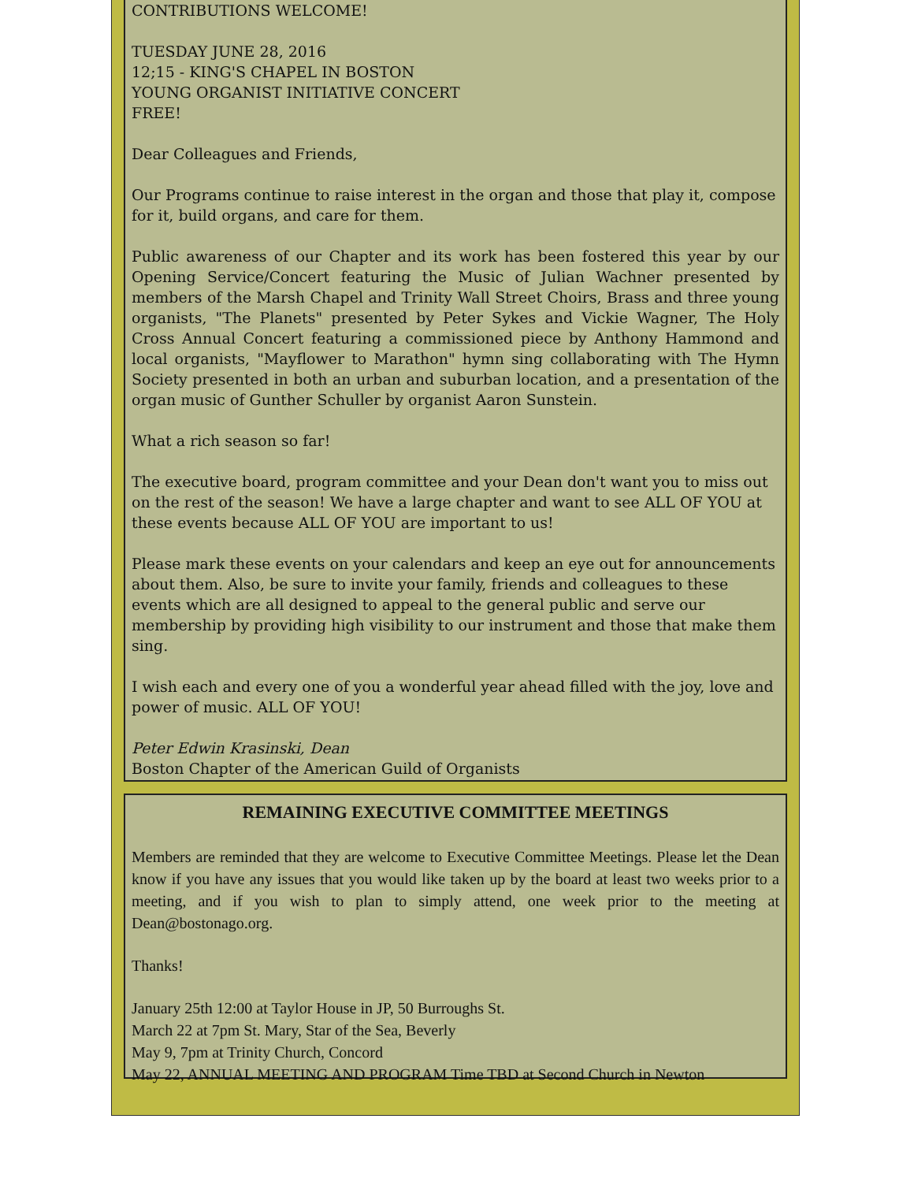CONTRIBUTIONS WELCOME!
TUESDAY JUNE 28, 2016
12;15 - KING'S CHAPEL IN BOSTON
YOUNG ORGANIST INITIATIVE CONCERT
FREE!
Dear Colleagues and Friends,
Our Programs continue to raise interest in the organ and those that play it, compose for it, build organs, and care for them.
Public awareness of our Chapter and its work has been fostered this year by our Opening Service/Concert featuring the Music of Julian Wachner presented by members of the Marsh Chapel and Trinity Wall Street Choirs, Brass and three young organists, "The Planets" presented by Peter Sykes and Vickie Wagner, The Holy Cross Annual Concert featuring a commissioned piece by Anthony Hammond and local organists, "Mayflower to Marathon" hymn sing collaborating with The Hymn Society presented in both an urban and suburban location, and a presentation of the organ music of Gunther Schuller by organist Aaron Sunstein.
What a rich season so far!
The executive board, program committee and your Dean don't want you to miss out on the rest of the season! We have a large chapter and want to see ALL OF YOU at these events because ALL OF YOU are important to us!
Please mark these events on your calendars and keep an eye out for announcements about them. Also, be sure to invite your family, friends and colleagues to these events which are all designed to appeal to the general public and serve our membership by providing high visibility to our instrument and those that make them sing.
I wish each and every one of you a wonderful year ahead filled with the joy, love and power of music. ALL OF YOU!
Peter Edwin Krasinski, Dean
Boston Chapter of the American Guild of Organists
REMAINING EXECUTIVE COMMITTEE MEETINGS
Members are reminded that they are welcome to Executive Committee Meetings. Please let the Dean know if you have any issues that you would like taken up by the board at least two weeks prior to a meeting, and if you wish to plan to simply attend, one week prior to the meeting at Dean@bostonago.org.
Thanks!
January 25th 12:00 at Taylor House in JP, 50 Burroughs St.
March 22 at 7pm St. Mary, Star of the Sea, Beverly
May 9, 7pm at Trinity Church, Concord
May 22, ANNUAL MEETING AND PROGRAM Time TBD at Second Church in Newton